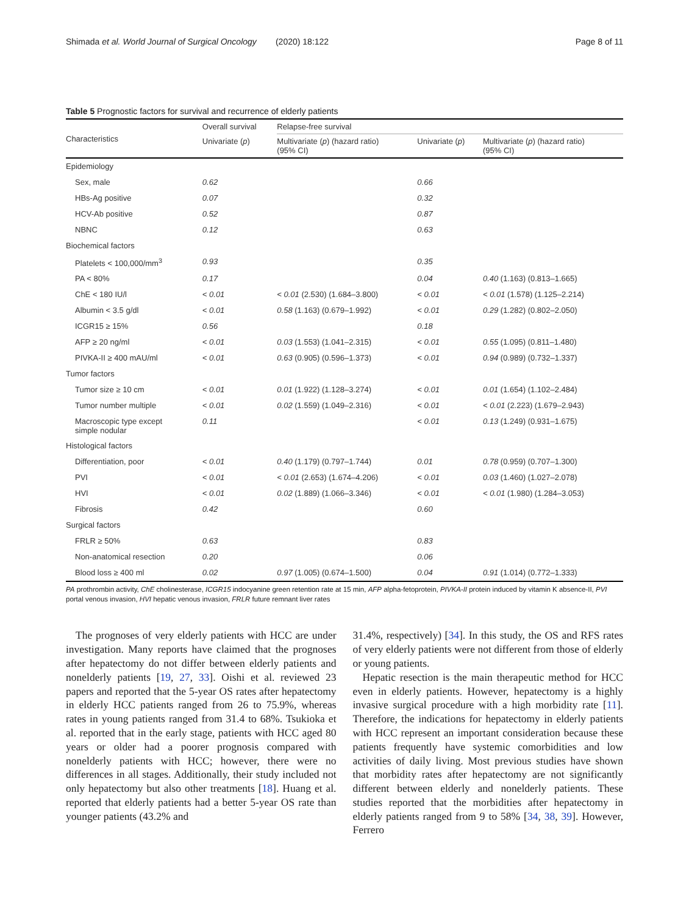Shimada et al. World Journal of Surgical Oncology (2020) 18:122 Page 8 of 11
Table 5 Prognostic factors for survival and recurrence of elderly patients
| Characteristics | Overall survival | Relapse-free survival | | |
| --- | --- | --- | --- | --- |
| | Univariate ( p ) | Multivariate ( p ) (hazard ratio) (95% CI) | Univariate ( p ) | Multivariate ( p ) (hazard ratio) (95% CI) |
| Epidemiology | | | | |
| Sex, male | 0.62 | | 0.66 | |
| HBs-Ag positive | 0.07 | | 0.32 | |
| HCV-Ab positive | 0.52 | | 0.87 | |
| NBNC | 0.12 | | 0.63 | |
| Biochemical factors | | | | |
| Platelets < 100,000/mm<sup>3</sup> | 0.93 | | 0.35 | |
| PA < 80% | 0.17 | | 0.04 | 0.40 (1.163) (0.813–1.665) |
| ChE < 180 IU/l | < 0.01 | < 0.01 (2.530) (1.684–3.800) | < 0.01 | < 0.01 (1.578) (1.125–2.214) |
| Albumin < 3.5 g/dl | < 0.01 | 0.58 (1.163) (0.679–1.992) | < 0.01 | 0.29 (1.282) (0.802–2.050) |
| ICGR15 ≥ 15% | 0.56 | | 0.18 | |
| AFP ≥ 20 ng/ml | < 0.01 | 0.03 (1.553) (1.041–2.315) | < 0.01 | 0.55 (1.095) (0.811–1.480) |
| PIVKA-II ≥ 400 mAU/ml | < 0.01 | 0.63 (0.905) (0.596–1.373) | < 0.01 | 0.94 (0.989) (0.732–1.337) |
| Tumor factors | | | | |
| Tumor size ≥ 10 cm | < 0.01 | 0.01 (1.922) (1.128–3.274) | < 0.01 | 0.01 (1.654) (1.102–2.484) |
| Tumor number multiple | < 0.01 | 0.02 (1.559) (1.049–2.316) | < 0.01 | < 0.01 (2.223) (1.679–2.943) |
| Macroscopic type except simple nodular | 0.11 | | < 0.01 | 0.13 (1.249) (0.931–1.675) |
| Histological factors | | | | |
| Differentiation, poor | < 0.01 | 0.40 (1.179) (0.797–1.744) | 0.01 | 0.78 (0.959) (0.707–1.300) |
| PVI | < 0.01 | < 0.01 (2.653) (1.674–4.206) | < 0.01 | 0.03 (1.460) (1.027–2.078) |
| HVI | < 0.01 | 0.02 (1.889) (1.066–3.346) | < 0.01 | < 0.01 (1.980) (1.284–3.053) |
| Fibrosis | 0.42 | | 0.60 | |
| Surgical factors | | | | |
| FRLR ≥ 50% | 0.63 | | 0.83 | |
| Non-anatomical resection | 0.20 | | 0.06 | |
| Blood loss ≥ 400 ml | 0.02 | 0.97 (1.005) (0.674–1.500) | 0.04 | 0.91 (1.014) (0.772–1.333) |
PA prothrombin activity, ChE cholinesterase, ICGR15 indocyanine green retention rate at 15 min, AFP alpha-fetoprotein, PIVKA-II protein induced by vitamin K absence-II, PVI portal venous invasion, HVI hepatic venous invasion, FRLR future remnant liver rates
The prognoses of very elderly patients with HCC are under investigation. Many reports have claimed that the prognoses after hepatectomy do not differ between elderly patients and nonelderly patients [19, 27, 33]. Oishi et al. reviewed 23 papers and reported that the 5-year OS rates after hepatectomy in elderly HCC patients ranged from 26 to 75.9%, whereas rates in young patients ranged from 31.4 to 68%. Tsukioka et al. reported that in the early stage, patients with HCC aged 80 years or older had a poorer prognosis compared with nonelderly patients with HCC; however, there were no differences in all stages. Additionally, their study included not only hepatectomy but also other treatments [18]. Huang et al. reported that elderly patients had a better 5-year OS rate than younger patients (43.2% and
31.4%, respectively) [34]. In this study, the OS and RFS rates of very elderly patients were not different from those of elderly or young patients.
Hepatic resection is the main therapeutic method for HCC even in elderly patients. However, hepatectomy is a highly invasive surgical procedure with a high morbidity rate [11]. Therefore, the indications for hepatectomy in elderly patients with HCC represent an important consideration because these patients frequently have systemic comorbidities and low activities of daily living. Most previous studies have shown that morbidity rates after hepatectomy are not significantly different between elderly and nonelderly patients. These studies reported that the morbidities after hepatectomy in elderly patients ranged from 9 to 58% [34, 38, 39]. However, Ferrero